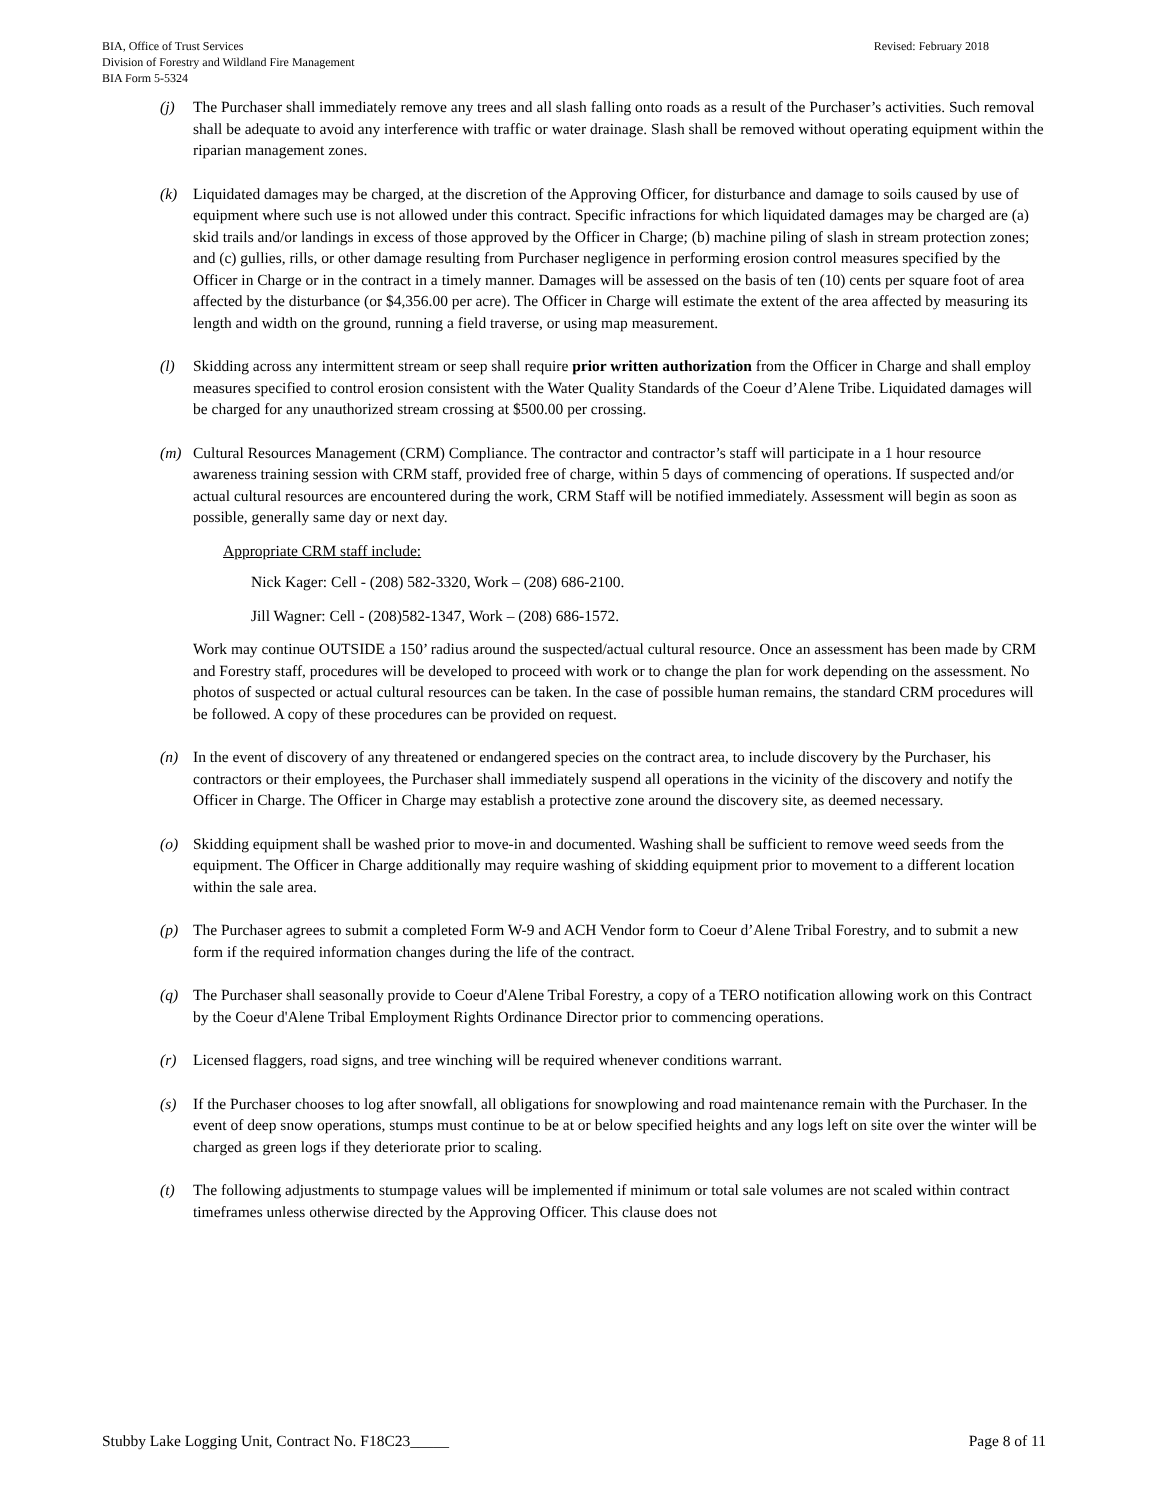BIA, Office of Trust Services
Division of Forestry and Wildland Fire Management
BIA Form 5-5324
Revised: February 2018
(j) The Purchaser shall immediately remove any trees and all slash falling onto roads as a result of the Purchaser’s activities. Such removal shall be adequate to avoid any interference with traffic or water drainage. Slash shall be removed without operating equipment within the riparian management zones.
(k) Liquidated damages may be charged, at the discretion of the Approving Officer, for disturbance and damage to soils caused by use of equipment where such use is not allowed under this contract. Specific infractions for which liquidated damages may be charged are (a) skid trails and/or landings in excess of those approved by the Officer in Charge; (b) machine piling of slash in stream protection zones; and (c) gullies, rills, or other damage resulting from Purchaser negligence in performing erosion control measures specified by the Officer in Charge or in the contract in a timely manner. Damages will be assessed on the basis of ten (10) cents per square foot of area affected by the disturbance (or $4,356.00 per acre). The Officer in Charge will estimate the extent of the area affected by measuring its length and width on the ground, running a field traverse, or using map measurement.
(l) Skidding across any intermittent stream or seep shall require prior written authorization from the Officer in Charge and shall employ measures specified to control erosion consistent with the Water Quality Standards of the Coeur d’Alene Tribe. Liquidated damages will be charged for any unauthorized stream crossing at $500.00 per crossing.
(m) Cultural Resources Management (CRM) Compliance. The contractor and contractor’s staff will participate in a 1 hour resource awareness training session with CRM staff, provided free of charge, within 5 days of commencing of operations. If suspected and/or actual cultural resources are encountered during the work, CRM Staff will be notified immediately. Assessment will begin as soon as possible, generally same day or next day.
Appropriate CRM staff include:
Nick Kager: Cell - (208) 582-3320, Work – (208) 686-2100.
Jill Wagner: Cell - (208)582-1347, Work – (208) 686-1572.
Work may continue OUTSIDE a 150’ radius around the suspected/actual cultural resource. Once an assessment has been made by CRM and Forestry staff, procedures will be developed to proceed with work or to change the plan for work depending on the assessment. No photos of suspected or actual cultural resources can be taken. In the case of possible human remains, the standard CRM procedures will be followed. A copy of these procedures can be provided on request.
(n) In the event of discovery of any threatened or endangered species on the contract area, to include discovery by the Purchaser, his contractors or their employees, the Purchaser shall immediately suspend all operations in the vicinity of the discovery and notify the Officer in Charge. The Officer in Charge may establish a protective zone around the discovery site, as deemed necessary.
(o) Skidding equipment shall be washed prior to move-in and documented. Washing shall be sufficient to remove weed seeds from the equipment. The Officer in Charge additionally may require washing of skidding equipment prior to movement to a different location within the sale area.
(p) The Purchaser agrees to submit a completed Form W-9 and ACH Vendor form to Coeur d’Alene Tribal Forestry, and to submit a new form if the required information changes during the life of the contract.
(q) The Purchaser shall seasonally provide to Coeur d'Alene Tribal Forestry, a copy of a TERO notification allowing work on this Contract by the Coeur d'Alene Tribal Employment Rights Ordinance Director prior to commencing operations.
(r) Licensed flaggers, road signs, and tree winching will be required whenever conditions warrant.
(s) If the Purchaser chooses to log after snowfall, all obligations for snowplowing and road maintenance remain with the Purchaser. In the event of deep snow operations, stumps must continue to be at or below specified heights and any logs left on site over the winter will be charged as green logs if they deteriorate prior to scaling.
(t) The following adjustments to stumpage values will be implemented if minimum or total sale volumes are not scaled within contract timeframes unless otherwise directed by the Approving Officer. This clause does not
Stubby Lake Logging Unit, Contract No. F18C23_____ Page 8 of 11